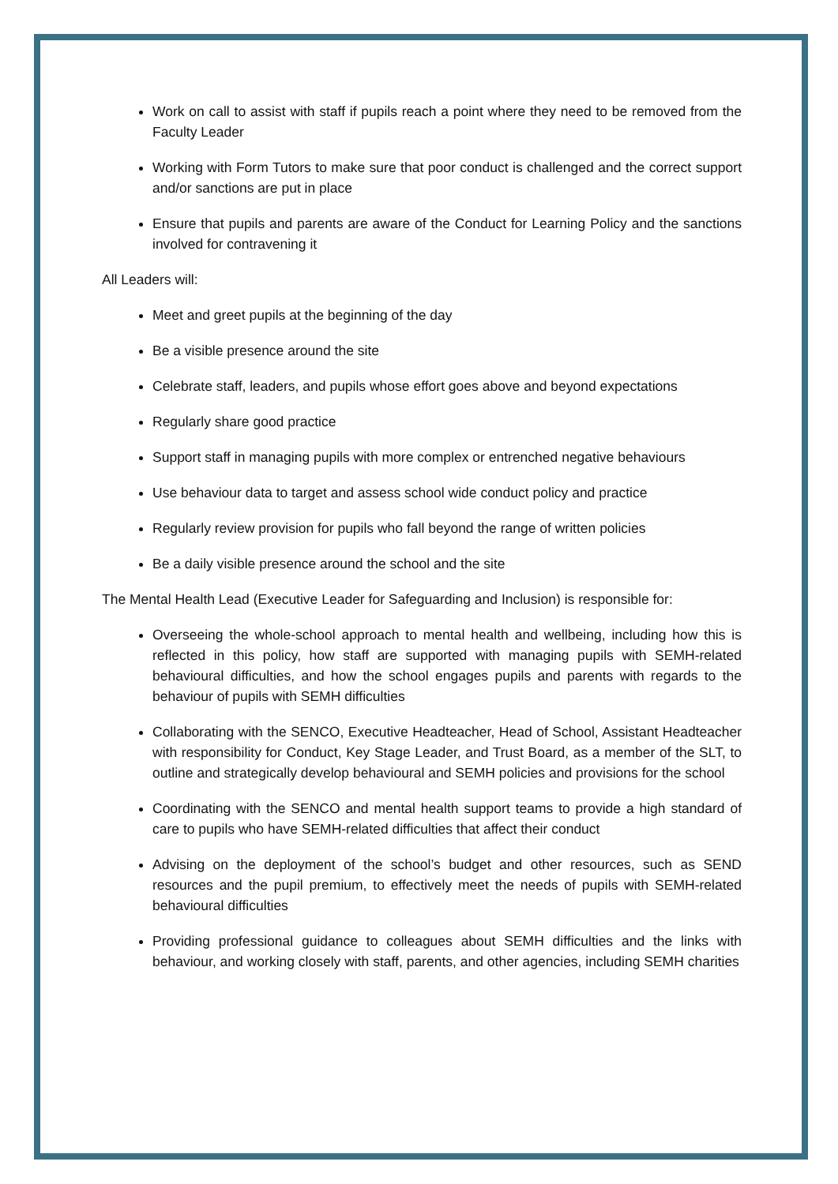Work on call to assist with staff if pupils reach a point where they need to be removed from the Faculty Leader
Working with Form Tutors to make sure that poor conduct is challenged and the correct support and/or sanctions are put in place
Ensure that pupils and parents are aware of the Conduct for Learning Policy and the sanctions involved for contravening it
All Leaders will:
Meet and greet pupils at the beginning of the day
Be a visible presence around the site
Celebrate staff, leaders, and pupils whose effort goes above and beyond expectations
Regularly share good practice
Support staff in managing pupils with more complex or entrenched negative behaviours
Use behaviour data to target and assess school wide conduct policy and practice
Regularly review provision for pupils who fall beyond the range of written policies
Be a daily visible presence around the school and the site
The Mental Health Lead (Executive Leader for Safeguarding and Inclusion) is responsible for:
Overseeing the whole-school approach to mental health and wellbeing, including how this is reflected in this policy, how staff are supported with managing pupils with SEMH-related behavioural difficulties, and how the school engages pupils and parents with regards to the behaviour of pupils with SEMH difficulties
Collaborating with the SENCO, Executive Headteacher, Head of School, Assistant Headteacher with responsibility for Conduct, Key Stage Leader, and Trust Board, as a member of the SLT, to outline and strategically develop behavioural and SEMH policies and provisions for the school
Coordinating with the SENCO and mental health support teams to provide a high standard of care to pupils who have SEMH-related difficulties that affect their conduct
Advising on the deployment of the school’s budget and other resources, such as SEND resources and the pupil premium, to effectively meet the needs of pupils with SEMH-related behavioural difficulties
Providing professional guidance to colleagues about SEMH difficulties and the links with behaviour, and working closely with staff, parents, and other agencies, including SEMH charities